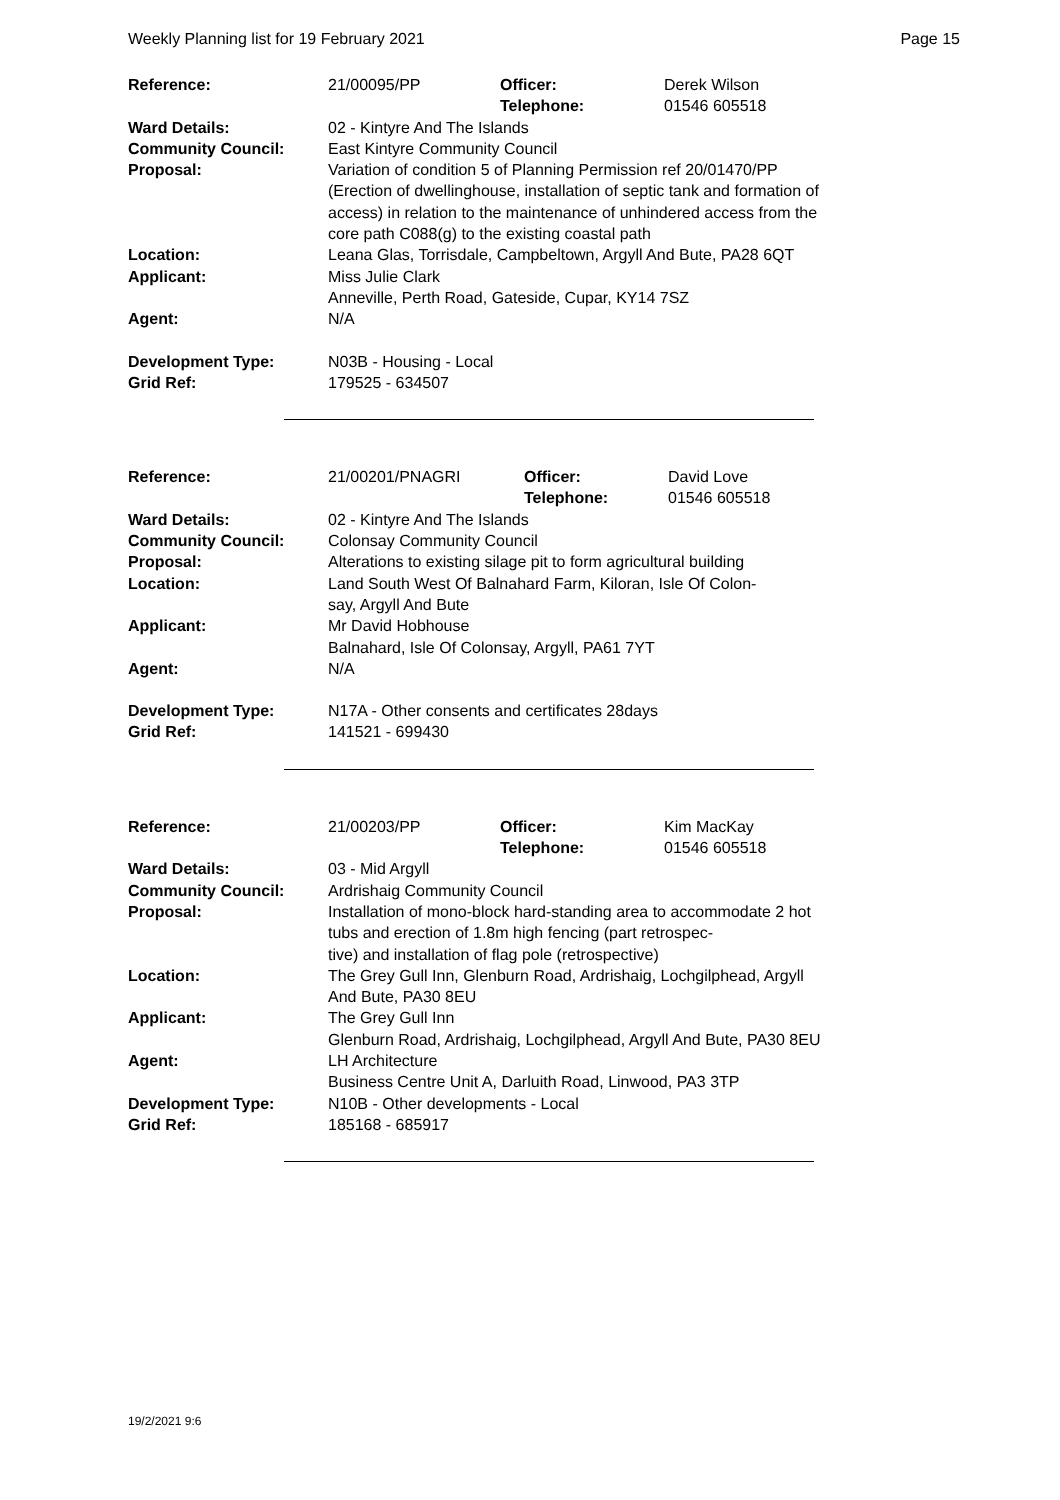Weekly Planning list for 19 February 2021 Page 15
| Reference: | 21/00095/PP | Officer: Telephone: | Derek Wilson 01546 605518 |
| Ward Details: | 02 - Kintyre And The Islands | | |
| Community Council: | East Kintyre Community Council | | |
| Proposal: | Variation of condition 5 of Planning Permission ref 20/01470/PP (Erection of dwellinghouse, installation of septic tank and formation of access) in relation to the maintenance of unhindered access from the core path C088(g) to the existing coastal path | | |
| Location: | Leana Glas, Torrisdale, Campbeltown, Argyll And Bute, PA28 6QT | | |
| Applicant: | Miss Julie Clark Anneville, Perth Road, Gateside, Cupar, KY14 7SZ | | |
| Agent: | N/A | | |
| Development Type: | N03B - Housing - Local | | |
| Grid Ref: | 179525 - 634507 | | |
| Reference: | 21/00201/PNAGRI | Officer: Telephone: | David Love 01546 605518 |
| Ward Details: | 02 - Kintyre And The Islands | | |
| Community Council: | Colonsay Community Council | | |
| Proposal: | Alterations to existing silage pit to form agricultural building | | |
| Location: | Land South West Of Balnahard Farm, Kiloran, Isle Of Colon- say, Argyll And Bute | | |
| Applicant: | Mr David Hobhouse Balnahard, Isle Of Colonsay, Argyll, PA61 7YT | | |
| Agent: | N/A | | |
| Development Type: | N17A - Other consents and certificates 28days | | |
| Grid Ref: | 141521 - 699430 | | |
| Reference: | 21/00203/PP | Officer: Telephone: | Kim MacKay 01546 605518 |
| Ward Details: | 03 - Mid Argyll | | |
| Community Council: | Ardrishaig Community Council | | |
| Proposal: | Installation of mono-block hard-standing area to accommodate 2 hot tubs and erection of 1.8m high fencing (part retrospec- tive) and installation of flag pole (retrospective) | | |
| Location: | The Grey Gull Inn, Glenburn Road, Ardrishaig, Lochgilphead, Argyll And Bute, PA30 8EU | | |
| Applicant: | The Grey Gull Inn Glenburn Road, Ardrishaig, Lochgilphead, Argyll And Bute, PA30 8EU | | |
| Agent: | LH Architecture Business Centre Unit A, Darluith Road, Linwood, PA3 3TP | | |
| Development Type: | N10B - Other developments - Local | | |
| Grid Ref: | 185168 - 685917 | | |
19/2/2021 9:6